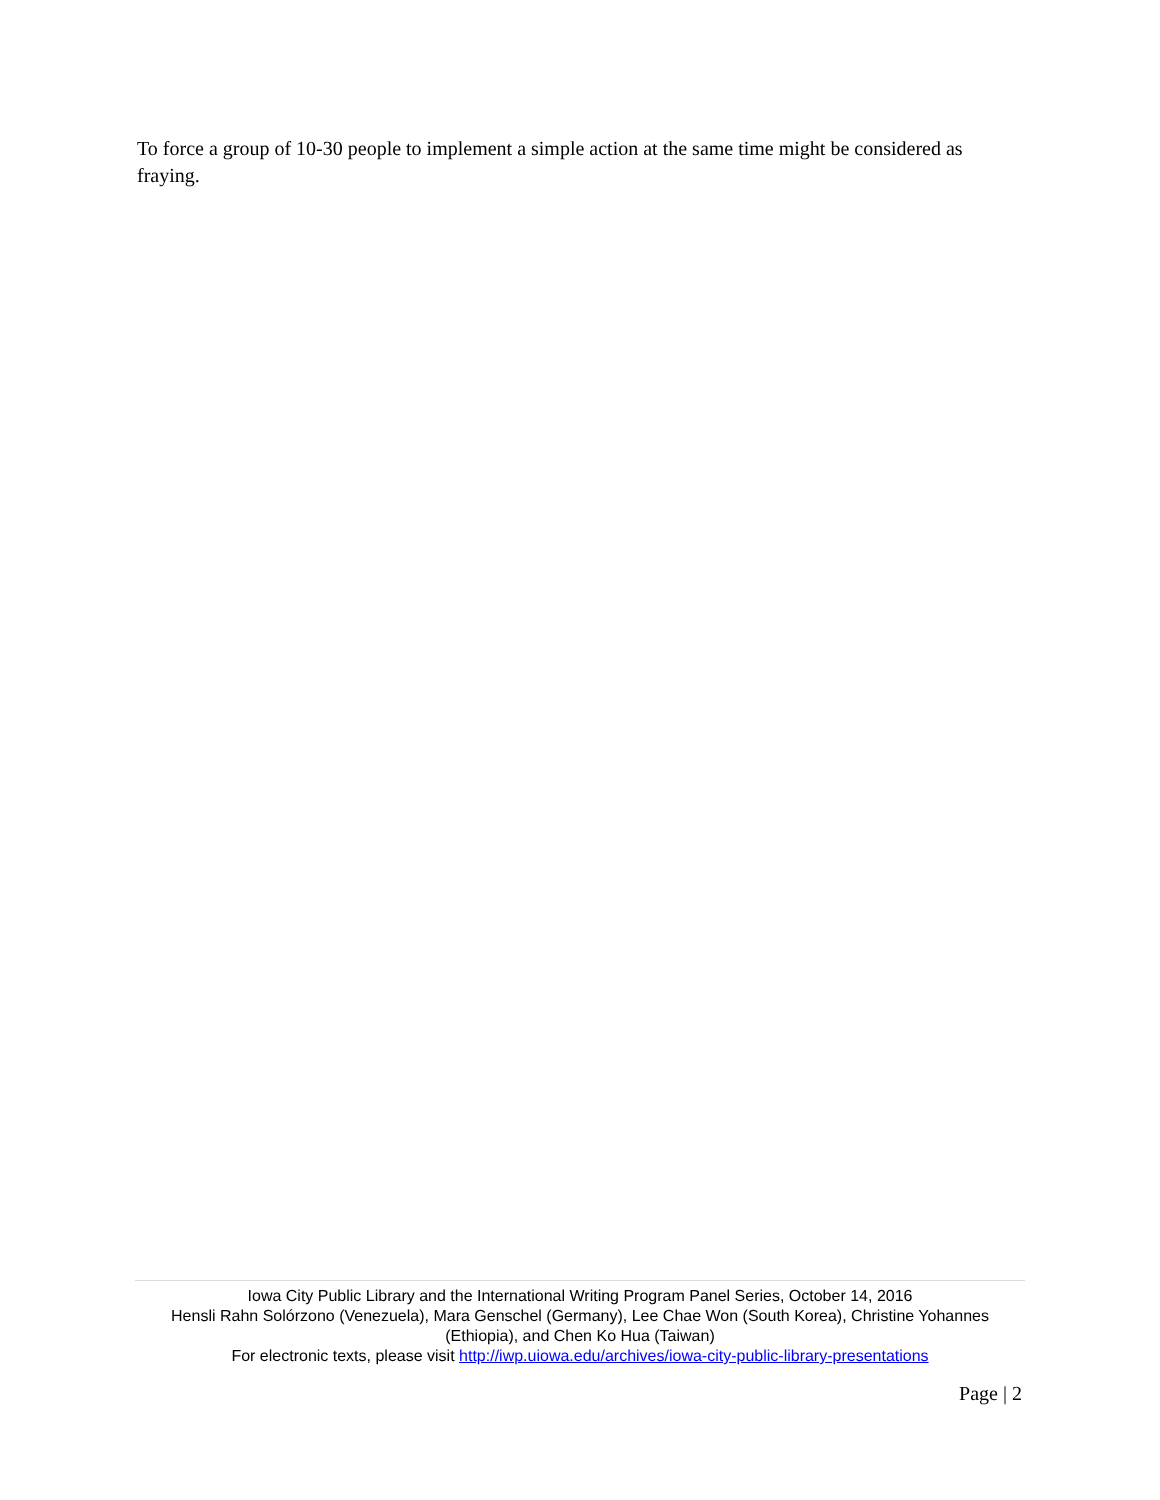To force a group of 10-30 people to implement a simple action at the same time might be considered as fraying.
Iowa City Public Library and the International Writing Program Panel Series, October 14, 2016
Hensli Rahn Solórzono (Venezuela), Mara Genschel (Germany), Lee Chae Won (South Korea), Christine Yohannes (Ethiopia), and Chen Ko Hua (Taiwan)
For electronic texts, please visit http://iwp.uiowa.edu/archives/iowa-city-public-library-presentations
Page | 2